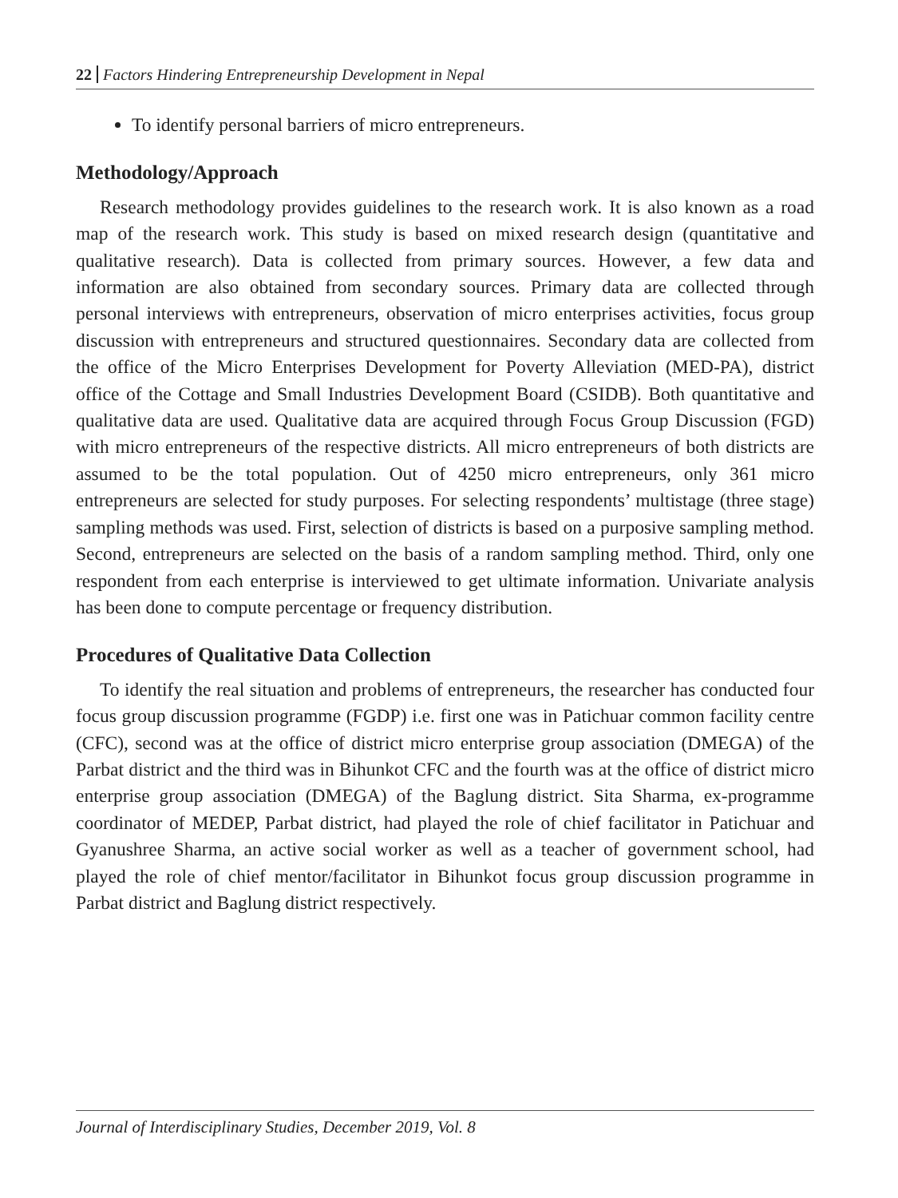22 Factors Hindering Entrepreneurship Development in Nepal
To identify personal barriers of micro entrepreneurs.
Methodology/Approach
Research methodology provides guidelines to the research work. It is also known as a road map of the research work. This study is based on mixed research design (quantitative and qualitative research). Data is collected from primary sources. However, a few data and information are also obtained from secondary sources. Primary data are collected through personal interviews with entrepreneurs, observation of micro enterprises activities, focus group discussion with entrepreneurs and structured questionnaires. Secondary data are collected from the office of the Micro Enterprises Development for Poverty Alleviation (MED-PA), district office of the Cottage and Small Industries Development Board (CSIDB). Both quantitative and qualitative data are used. Qualitative data are acquired through Focus Group Discussion (FGD) with micro entrepreneurs of the respective districts. All micro entrepreneurs of both districts are assumed to be the total population. Out of 4250 micro entrepreneurs, only 361 micro entrepreneurs are selected for study purposes. For selecting respondents’ multistage (three stage) sampling methods was used. First, selection of districts is based on a purposive sampling method. Second, entrepreneurs are selected on the basis of a random sampling method. Third, only one respondent from each enterprise is interviewed to get ultimate information. Univariate analysis has been done to compute percentage or frequency distribution.
Procedures of Qualitative Data Collection
To identify the real situation and problems of entrepreneurs, the researcher has conducted four focus group discussion programme (FGDP) i.e. first one was in Patichuar common facility centre (CFC), second was at the office of district micro enterprise group association (DMEGA) of the Parbat district and the third was in Bihunkot CFC and the fourth was at the office of district micro enterprise group association (DMEGA) of the Baglung district. Sita Sharma, ex-programme coordinator of MEDEP, Parbat district, had played the role of chief facilitator in Patichuar and Gyanushree Sharma, an active social worker as well as a teacher of government school, had played the role of chief mentor/facilitator in Bihunkot focus group discussion programme in Parbat district and Baglung district respectively.
Journal of Interdisciplinary Studies, December 2019, Vol. 8